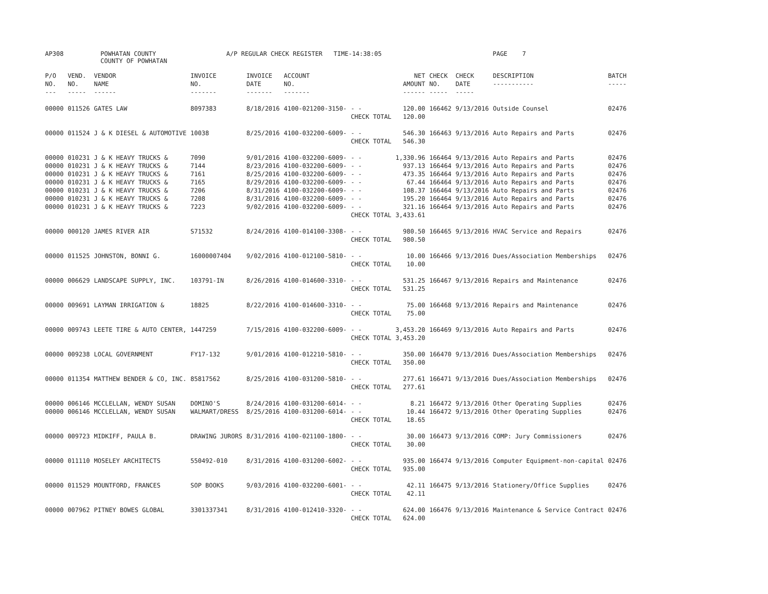AP308 POWHATAN COUNTY A/P REGULAR CHECK REGISTER TIME-14:38:05 PAGE 7
COUNTY OF POWHATAN
| P/O NO. --- | VEND. NO. ----- | VENDOR NAME ------ | INVOICE NO. ------- | INVOICE DATE ------- | ACCOUNT NO. ------- | | NET AMOUNT ------ | CHECK NO. ----- | CHECK DATE ----- | DESCRIPTION ----------- | BATCH ----- |
| --- | --- | --- | --- | --- | --- | --- | --- | --- | --- | --- | --- |
| 00000 | 011526 | GATES LAW | 8097383 | 8/18/2016 | 4100-021200-3150- | - - CHECK TOTAL | 120.00 120.00 | 166462 | 9/13/2016 | Outside Counsel | 02476 |
| 00000 | 011524 | J & K DIESEL & AUTOMOTIVE | 10038 | 8/25/2016 | 4100-032200-6009- | - - CHECK TOTAL | 546.30 546.30 | 166463 | 9/13/2016 | Auto Repairs and Parts | 02476 |
| 00000 00000 00000 00000 00000 00000 00000 | 010231 010231 010231 010231 010231 010231 010231 | J & K HEAVY TRUCKS & J & K HEAVY TRUCKS & J & K HEAVY TRUCKS & J & K HEAVY TRUCKS & J & K HEAVY TRUCKS & J & K HEAVY TRUCKS & J & K HEAVY TRUCKS & | 7090 7144 7161 7165 7206 7208 7223 | 9/01/2016 8/23/2016 8/25/2016 8/29/2016 8/31/2016 8/31/2016 9/02/2016 | 4100-032200-6009- 4100-032200-6009- 4100-032200-6009- 4100-032200-6009- 4100-032200-6009- 4100-032200-6009- 4100-032200-6009- | - - - - - - - - - - - - - - CHECK TOTAL | 1,330.96 937.13 473.35 67.44 108.37 195.20 321.16 3,433.61 | 166464 166464 166464 166464 166464 166464 166464 | 9/13/2016 9/13/2016 9/13/2016 9/13/2016 9/13/2016 9/13/2016 9/13/2016 | Auto Repairs and Parts Auto Repairs and Parts Auto Repairs and Parts Auto Repairs and Parts Auto Repairs and Parts Auto Repairs and Parts Auto Repairs and Parts | 02476 02476 02476 02476 02476 02476 02476 |
| 00000 | 000120 | JAMES RIVER AIR | S71532 | 8/24/2016 | 4100-014100-3308- | - - CHECK TOTAL | 980.50 980.50 | 166465 | 9/13/2016 | HVAC Service and Repairs | 02476 |
| 00000 | 011525 | JOHNSTON, BONNI G. | 16000007404 | 9/02/2016 | 4100-012100-5810- | - - CHECK TOTAL | 10.00 10.00 | 166466 | 9/13/2016 | Dues/Association Memberships | 02476 |
| 00000 | 006629 | LANDSCAPE SUPPLY, INC. | 103791-IN | 8/26/2016 | 4100-014600-3310- | - - CHECK TOTAL | 531.25 531.25 | 166467 | 9/13/2016 | Repairs and Maintenance | 02476 |
| 00000 | 009691 | LAYMAN IRRIGATION & | 18825 | 8/22/2016 | 4100-014600-3310- | - - CHECK TOTAL | 75.00 75.00 | 166468 | 9/13/2016 | Repairs and Maintenance | 02476 |
| 00000 | 009743 | LEETE TIRE & AUTO CENTER, | 1447259 | 7/15/2016 | 4100-032200-6009- | - - CHECK TOTAL | 3,453.20 3,453.20 | 166469 | 9/13/2016 | Auto Repairs and Parts | 02476 |
| 00000 | 009238 | LOCAL GOVERNMENT | FY17-132 | 9/01/2016 | 4100-012210-5810- | - - CHECK TOTAL | 350.00 350.00 | 166470 | 9/13/2016 | Dues/Association Memberships | 02476 |
| 00000 | 011354 | MATTHEW BENDER & CO, INC. | 85817562 | 8/25/2016 | 4100-031200-5810- | - - CHECK TOTAL | 277.61 277.61 | 166471 | 9/13/2016 | Dues/Association Memberships | 02476 |
| 00000 00000 | 006146 006146 | MCCLELLAN, WENDY SUSAN MCCLELLAN, WENDY SUSAN | DOMINO'S WALMART/DRESS | 8/24/2016 8/25/2016 | 4100-031200-6014- 4100-031200-6014- | - - - - CHECK TOTAL | 8.21 10.44 18.65 | 166472 166472 | 9/13/2016 9/13/2016 | Other Operating Supplies Other Operating Supplies | 02476 02476 |
| 00000 | 009723 | MIDKIFF, PAULA B. | DRAWING JURORS | 8/31/2016 | 4100-021100-1800- | - - CHECK TOTAL | 30.00 30.00 | 166473 | 9/13/2016 | COMP: Jury Commissioners | 02476 |
| 00000 | 011110 | MOSELEY ARCHITECTS | 550492-010 | 8/31/2016 | 4100-031200-6002- | - - CHECK TOTAL | 935.00 935.00 | 166474 | 9/13/2016 | Computer Equipment-non-capital | 02476 |
| 00000 | 011529 | MOUNTFORD, FRANCES | SOP BOOKS | 9/03/2016 | 4100-032200-6001- | - - CHECK TOTAL | 42.11 42.11 | 166475 | 9/13/2016 | Stationery/Office Supplies | 02476 |
| 00000 | 007962 | PITNEY BOWES GLOBAL | 3301337341 | 8/31/2016 | 4100-012410-3320- | - - CHECK TOTAL | 624.00 624.00 | 166476 | 9/13/2016 | Maintenance & Service Contract | 02476 |